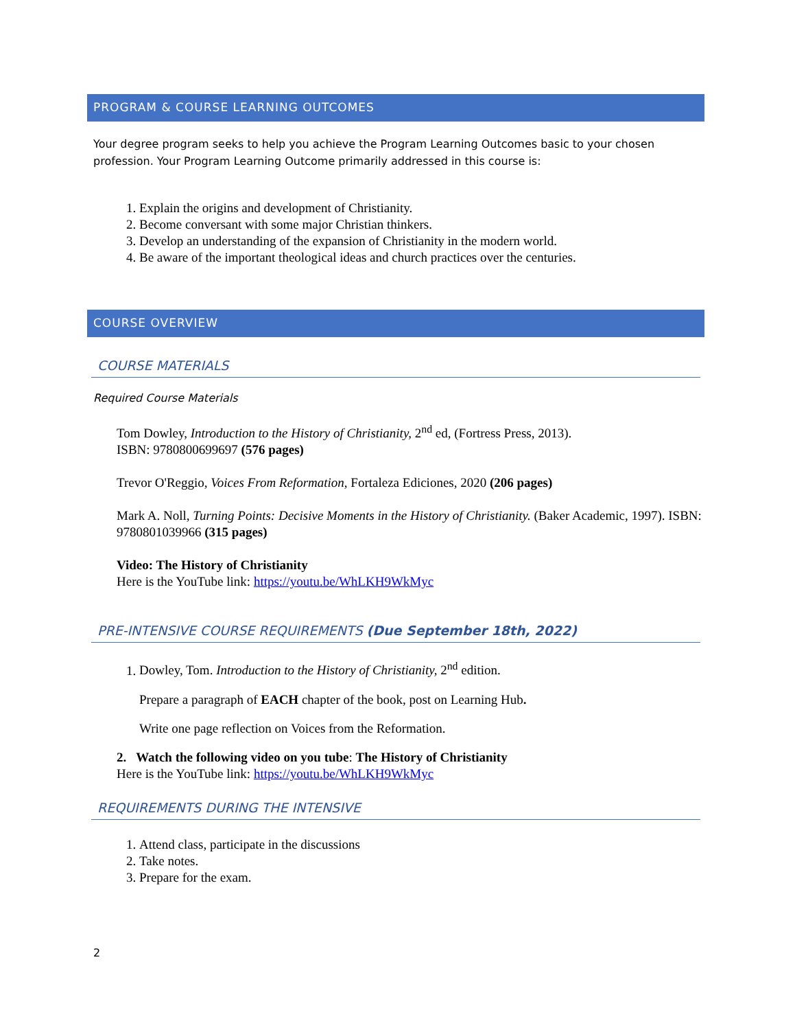PROGRAM & COURSE LEARNING OUTCOMES
Your degree program seeks to help you achieve the Program Learning Outcomes basic to your chosen profession. Your Program Learning Outcome primarily addressed in this course is:
1. Explain the origins and development of Christianity.
2. Become conversant with some major Christian thinkers.
3. Develop an understanding of the expansion of Christianity in the modern world.
4. Be aware of the important theological ideas and church practices over the centuries.
COURSE OVERVIEW
COURSE MATERIALS
Required Course Materials
Tom Dowley, Introduction to the History of Christianity, 2<sup>nd</sup> ed, (Fortress Press, 2013).
ISBN: 9780800699697 (576 pages)
Trevor O'Reggio, Voices From Reformation, Fortaleza Ediciones, 2020 (206 pages)
Mark A. Noll, Turning Points: Decisive Moments in the History of Christianity. (Baker Academic, 1997). ISBN: 9780801039966 (315 pages)
Video: The History of Christianity
Here is the YouTube link: https://youtu.be/WhLKH9WkMyc
PRE-INTENSIVE COURSE REQUIREMENTS (Due September 18th, 2022)
1. Dowley, Tom. Introduction to the History of Christianity, 2<sup>nd</sup> edition.
Prepare a paragraph of EACH chapter of the book, post on Learning Hub.
Write one page reflection on Voices from the Reformation.
2. Watch the following video on you tube: The History of Christianity
Here is the YouTube link: https://youtu.be/WhLKH9WkMyc
REQUIREMENTS DURING THE INTENSIVE
1. Attend class, participate in the discussions
2. Take notes.
3. Prepare for the exam.
2